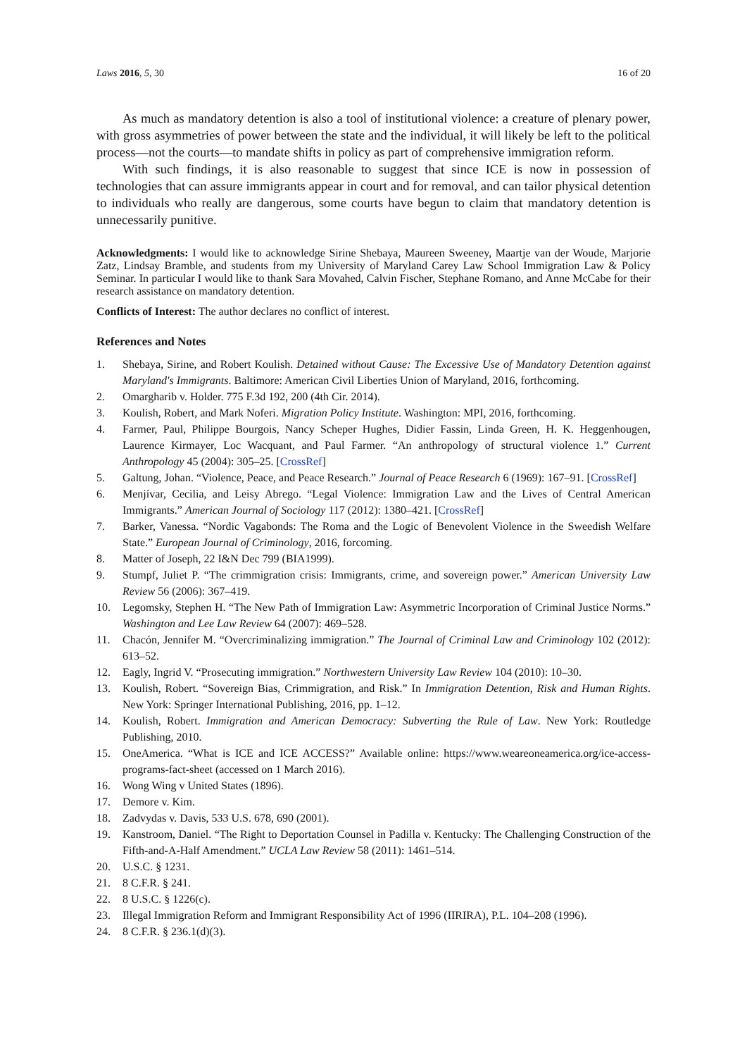Laws 2016, 5, 30 16 of 20
As much as mandatory detention is also a tool of institutional violence: a creature of plenary power, with gross asymmetries of power between the state and the individual, it will likely be left to the political process—not the courts—to mandate shifts in policy as part of comprehensive immigration reform.
With such findings, it is also reasonable to suggest that since ICE is now in possession of technologies that can assure immigrants appear in court and for removal, and can tailor physical detention to individuals who really are dangerous, some courts have begun to claim that mandatory detention is unnecessarily punitive.
Acknowledgments: I would like to acknowledge Sirine Shebaya, Maureen Sweeney, Maartje van der Woude, Marjorie Zatz, Lindsay Bramble, and students from my University of Maryland Carey Law School Immigration Law & Policy Seminar. In particular I would like to thank Sara Movahed, Calvin Fischer, Stephane Romano, and Anne McCabe for their research assistance on mandatory detention.
Conflicts of Interest: The author declares no conflict of interest.
References and Notes
1. Shebaya, Sirine, and Robert Koulish. Detained without Cause: The Excessive Use of Mandatory Detention against Maryland's Immigrants. Baltimore: American Civil Liberties Union of Maryland, 2016, forthcoming.
2. Omargharib v. Holder. 775 F.3d 192, 200 (4th Cir. 2014).
3. Koulish, Robert, and Mark Noferi. Migration Policy Institute. Washington: MPI, 2016, forthcoming.
4. Farmer, Paul, Philippe Bourgois, Nancy Scheper Hughes, Didier Fassin, Linda Green, H. K. Heggenhougen, Laurence Kirmayer, Loc Wacquant, and Paul Farmer. “An anthropology of structural violence 1.” Current Anthropology 45 (2004): 305–25. [CrossRef]
5. Galtung, Johan. “Violence, Peace, and Peace Research.” Journal of Peace Research 6 (1969): 167–91. [CrossRef]
6. Menjívar, Cecilia, and Leisy Abrego. “Legal Violence: Immigration Law and the Lives of Central American Immigrants.” American Journal of Sociology 117 (2012): 1380–421. [CrossRef]
7. Barker, Vanessa. “Nordic Vagabonds: The Roma and the Logic of Benevolent Violence in the Sweedish Welfare State.” European Journal of Criminology, 2016, forcoming.
8. Matter of Joseph, 22 I&N Dec 799 (BIA1999).
9. Stumpf, Juliet P. “The crimmigration crisis: Immigrants, crime, and sovereign power.” American University Law Review 56 (2006): 367–419.
10. Legomsky, Stephen H. “The New Path of Immigration Law: Asymmetric Incorporation of Criminal Justice Norms.” Washington and Lee Law Review 64 (2007): 469–528.
11. Chacón, Jennifer M. “Overcriminalizing immigration.” The Journal of Criminal Law and Criminology 102 (2012): 613–52.
12. Eagly, Ingrid V. “Prosecuting immigration.” Northwestern University Law Review 104 (2010): 10–30.
13. Koulish, Robert. “Sovereign Bias, Crimmigration, and Risk.” In Immigration Detention, Risk and Human Rights. New York: Springer International Publishing, 2016, pp. 1–12.
14. Koulish, Robert. Immigration and American Democracy: Subverting the Rule of Law. New York: Routledge Publishing, 2010.
15. OneAmerica. “What is ICE and ICE ACCESS?” Available online: https://www.weareoneamerica.org/ice-access-programs-fact-sheet (accessed on 1 March 2016).
16. Wong Wing v United States (1896).
17. Demore v. Kim.
18. Zadvydas v. Davis, 533 U.S. 678, 690 (2001).
19. Kanstroom, Daniel. “The Right to Deportation Counsel in Padilla v. Kentucky: The Challenging Construction of the Fifth-and-A-Half Amendment.” UCLA Law Review 58 (2011): 1461–514.
20. U.S.C. § 1231.
21. 8 C.F.R. § 241.
22. 8 U.S.C. § 1226(c).
23. Illegal Immigration Reform and Immigrant Responsibility Act of 1996 (IIRIRA), P.L. 104–208 (1996).
24. 8 C.F.R. § 236.1(d)(3).